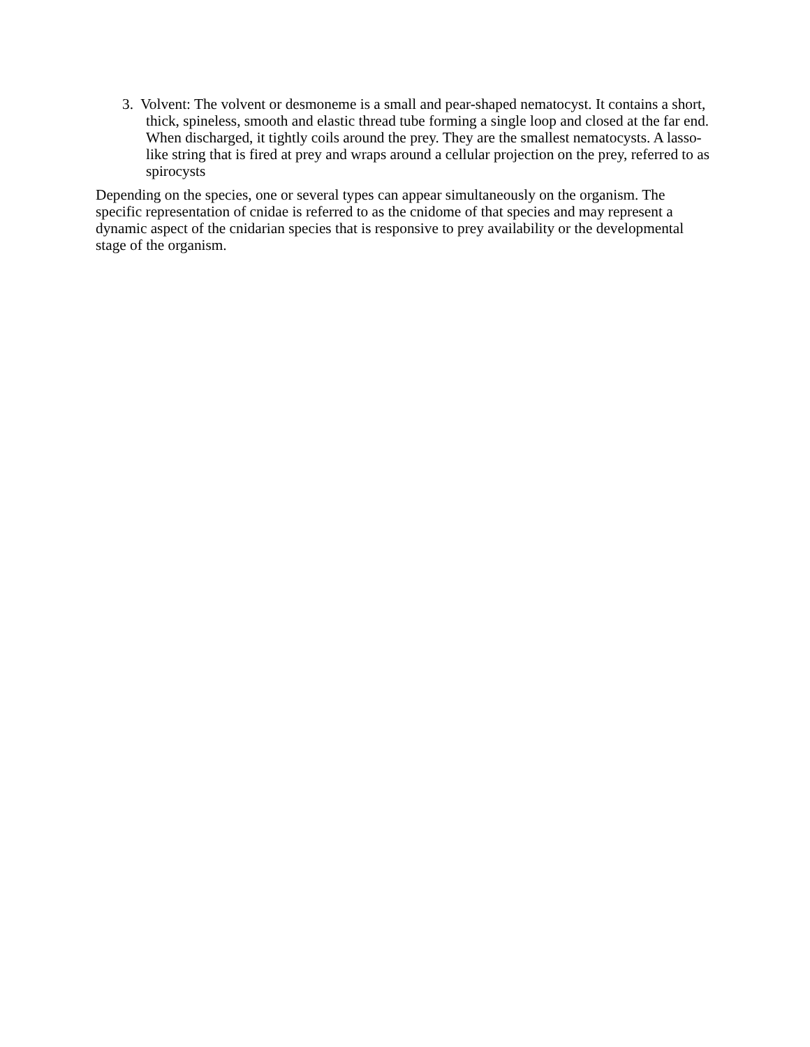3. Volvent: The volvent or desmoneme is a small and pear-shaped nematocyst. It contains a short, thick, spineless, smooth and elastic thread tube forming a single loop and closed at the far end. When discharged, it tightly coils around the prey. They are the smallest nematocysts. A lasso-like string that is fired at prey and wraps around a cellular projection on the prey, referred to as spirocysts
Depending on the species, one or several types can appear simultaneously on the organism. The specific representation of cnidae is referred to as the cnidome of that species and may represent a dynamic aspect of the cnidarian species that is responsive to prey availability or the developmental stage of the organism.